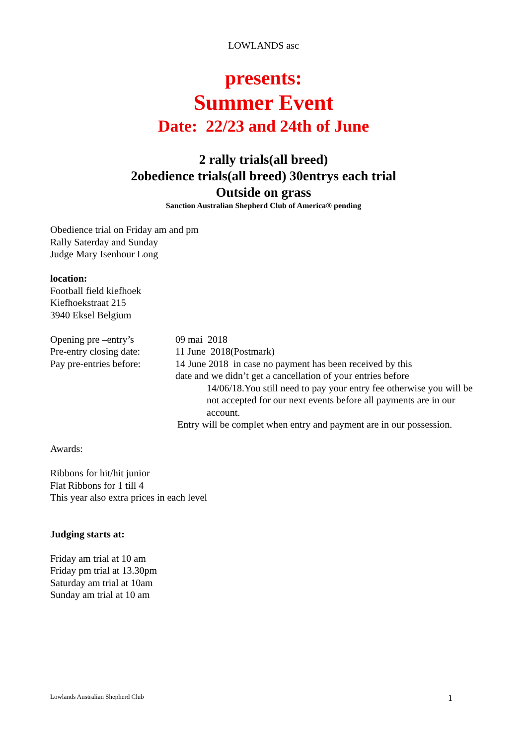LOWLANDS asc
presents:
Summer Event
Date: 22/23 and 24th of June
2 rally trials(all breed)
2obedience trials(all breed) 30entrys each trial
Outside on grass
Sanction Australian Shepherd Club of America® pending
Obedience trial on Friday am and pm
Rally Saterday and Sunday
Judge Mary Isenhour Long
location:
Football field kiefhoek
Kiefhoekstraat 215
3940 Eksel Belgium
Opening pre –entry’s 09 mai 2018
Pre-entry closing date: 11 June 2018(Postmark)
Pay pre-entries before: 14 June 2018 in case no payment has been received by this
date and we didn’t get a cancellation of your entries before
14/06/18.You still need to pay your entry fee otherwise you will be not accepted for our next events before all payments are in our account.
Entry will be complet when entry and payment are in our possession.
Awards:
Ribbons for hit/hit junior
Flat Ribbons for 1 till 4
This year also extra prices in each level
Judging starts at:
Friday am trial at 10 am
Friday pm trial at 13.30pm
Saturday am trial at 10am
Sunday am trial at 10 am
Lowlands Australian Shepherd Club 1